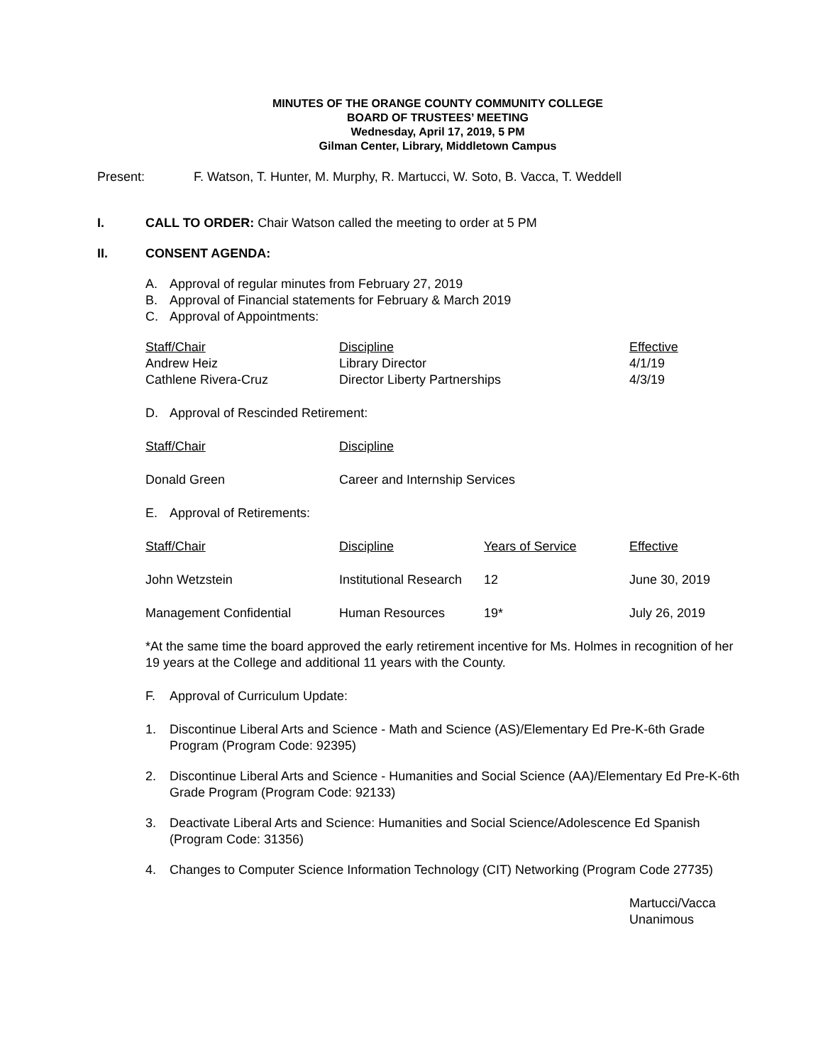MINUTES OF THE ORANGE COUNTY COMMUNITY COLLEGE
BOARD OF TRUSTEES’ MEETING
Wednesday, April 17, 2019, 5 PM
Gilman Center, Library, Middletown Campus
Present: F. Watson, T. Hunter, M. Murphy, R. Martucci, W. Soto, B. Vacca, T. Weddell
I. CALL TO ORDER: Chair Watson called the meeting to order at 5 PM
II. CONSENT AGENDA:
A. Approval of regular minutes from February 27, 2019
B. Approval of Financial statements for February & March 2019
C. Approval of Appointments:
| Staff/Chair | Discipline | Effective |
| Andrew Heiz | Library Director | 4/1/19 |
| Cathlene Rivera-Cruz | Director Liberty Partnerships | 4/3/19 |
D. Approval of Rescinded Retirement:
| Staff/Chair | Discipline |
| Donald Green | Career and Internship Services |
E. Approval of Retirements:
| Staff/Chair | Discipline | Years of Service | Effective |
| John Wetzstein | Institutional Research | 12 | June 30, 2019 |
| Management Confidential | Human Resources | 19* | July 26, 2019 |
*At the same time the board approved the early retirement incentive for Ms. Holmes in recognition of her 19 years at the College and additional 11 years with the County.
F. Approval of Curriculum Update:
1. Discontinue Liberal Arts and Science - Math and Science (AS)/Elementary Ed Pre-K-6th Grade Program (Program Code: 92395)
2. Discontinue Liberal Arts and Science - Humanities and Social Science (AA)/Elementary Ed Pre-K-6th Grade Program (Program Code: 92133)
3. Deactivate Liberal Arts and Science: Humanities and Social Science/Adolescence Ed Spanish (Program Code: 31356)
4. Changes to Computer Science Information Technology (CIT) Networking (Program Code 27735)
Martucci/Vacca
Unanimous